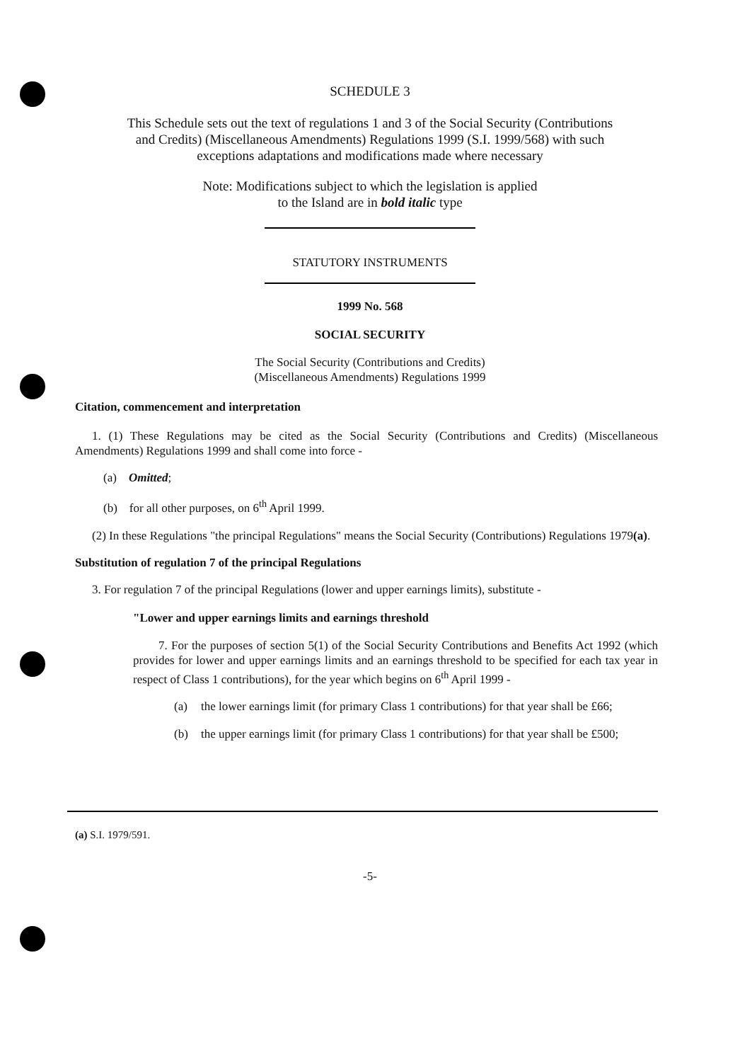SCHEDULE 3
This Schedule sets out the text of regulations 1 and 3 of the Social Security (Contributions
and Credits) (Miscellaneous Amendments) Regulations 1999 (S.I. 1999/568) with such
exceptions adaptations and modifications made where necessary
Note: Modifications subject to which the legislation is applied
to the Island are in bold italic type
STATUTORY INSTRUMENTS
1999 No. 568
SOCIAL SECURITY
The Social Security (Contributions and Credits)
(Miscellaneous Amendments) Regulations 1999
Citation, commencement and interpretation
1. (1) These Regulations may be cited as the Social Security (Contributions and Credits) (Miscellaneous Amendments) Regulations 1999 and shall come into force -
(a) Omitted;
(b) for all other purposes, on 6<sup>th</sup> April 1999.
(2) In these Regulations "the principal Regulations" means the Social Security (Contributions) Regulations 1979(a).
Substitution of regulation 7 of the principal Regulations
3. For regulation 7 of the principal Regulations (lower and upper earnings limits), substitute -
"Lower and upper earnings limits and earnings threshold
7. For the purposes of section 5(1) of the Social Security Contributions and Benefits Act 1992 (which provides for lower and upper earnings limits and an earnings threshold to be specified for each tax year in respect of Class 1 contributions), for the year which begins on 6<sup>th</sup> April 1999 -
(a) the lower earnings limit (for primary Class 1 contributions) for that year shall be £66;
(b) the upper earnings limit (for primary Class 1 contributions) for that year shall be £500;
(a) S.I. 1979/591.
-5-